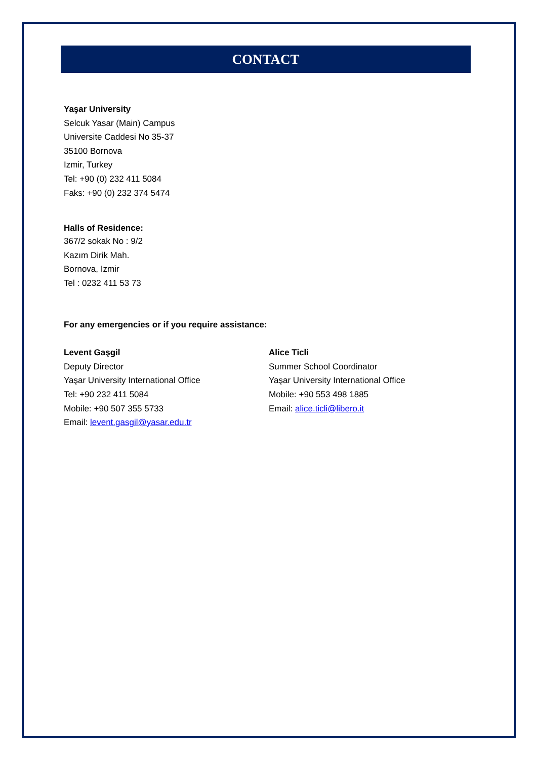CONTACT
Yaşar University
Selcuk Yasar (Main) Campus
Universite Caddesi No 35-37
35100 Bornova
Izmir, Turkey
Tel: +90 (0) 232 411 5084
Faks: +90 (0) 232 374 5474
Halls of Residence:
367/2 sokak No : 9/2
Kazım Dirik Mah.
Bornova, Izmir
Tel : 0232 411 53 73
For any emergencies or if you require assistance:
Levent Gaşgil
Deputy Director
Yaşar University International Office
Tel: +90 232 411 5084
Mobile: +90 507 355 5733
Email: levent.gasgil@yasar.edu.tr
Alice Ticli
Summer School Coordinator
Yaşar University International Office
Mobile: +90 553 498 1885
Email: alice.ticli@libero.it